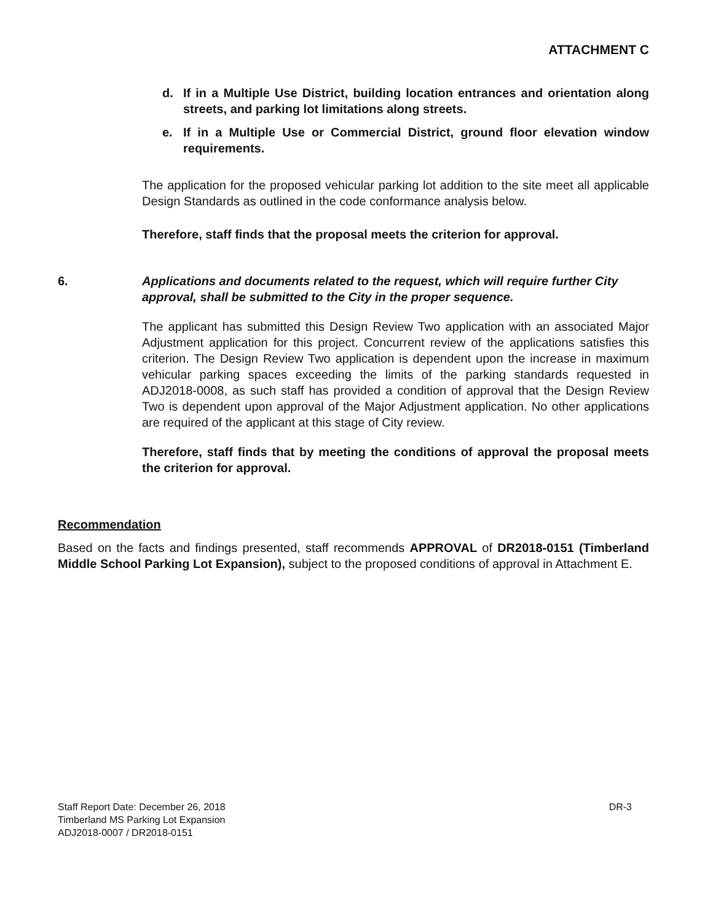ATTACHMENT C
d. If in a Multiple Use District, building location entrances and orientation along streets, and parking lot limitations along streets.
e. If in a Multiple Use or Commercial District, ground floor elevation window requirements.
The application for the proposed vehicular parking lot addition to the site meet all applicable Design Standards as outlined in the code conformance analysis below.
Therefore, staff finds that the proposal meets the criterion for approval.
6. Applications and documents related to the request, which will require further City approval, shall be submitted to the City in the proper sequence.
The applicant has submitted this Design Review Two application with an associated Major Adjustment application for this project. Concurrent review of the applications satisfies this criterion. The Design Review Two application is dependent upon the increase in maximum vehicular parking spaces exceeding the limits of the parking standards requested in ADJ2018-0008, as such staff has provided a condition of approval that the Design Review Two is dependent upon approval of the Major Adjustment application. No other applications are required of the applicant at this stage of City review.
Therefore, staff finds that by meeting the conditions of approval the proposal meets the criterion for approval.
Recommendation
Based on the facts and findings presented, staff recommends APPROVAL of DR2018-0151 (Timberland Middle School Parking Lot Expansion), subject to the proposed conditions of approval in Attachment E.
Staff Report Date: December 26, 2018 DR-3
Timberland MS Parking Lot Expansion
ADJ2018-0007 / DR2018-0151